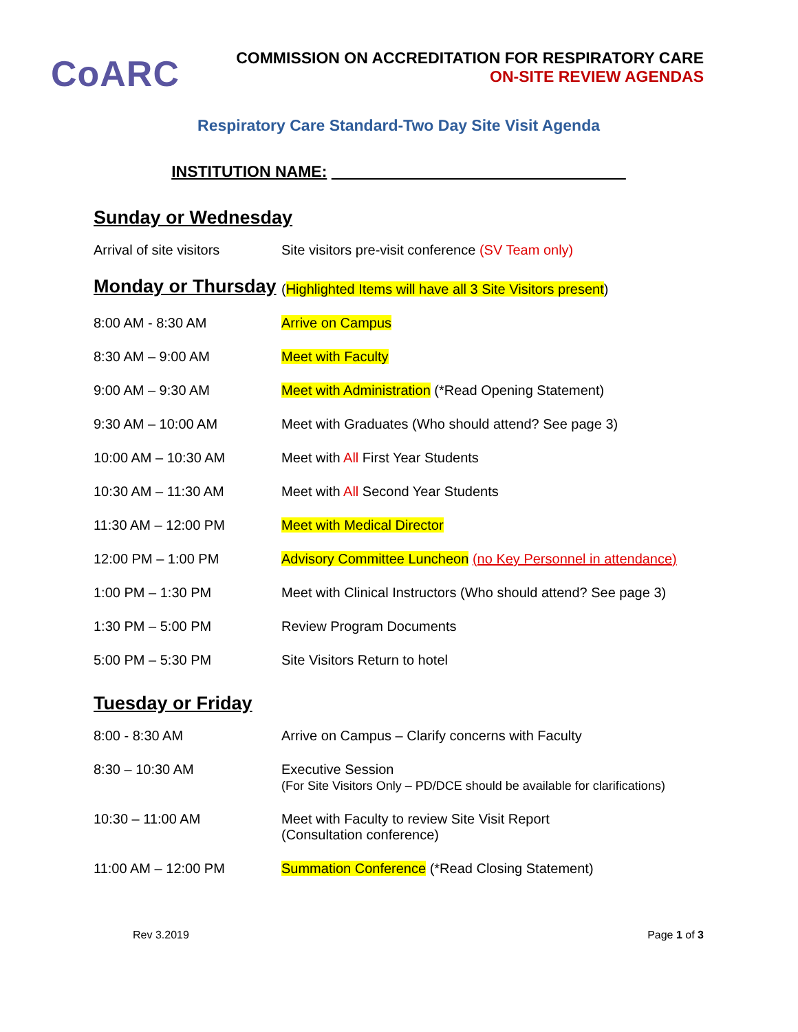CoARC
COMMISSION ON ACCREDITATION FOR RESPIRATORY CARE
ON-SITE REVIEW AGENDAS
Respiratory Care Standard-Two Day Site Visit Agenda
INSTITUTION NAME:
Sunday or Wednesday
| Arrival of site visitors | Site visitors pre-visit conference (SV Team only) |
| Monday or Thursday | ( Highlighted Items will have all 3 Site Visitors present ) |
| 8:00 AM - 8:30 AM | Arrive on Campus |
| 8:30 AM – 9:00 AM | Meet with Faculty |
| 9:00 AM – 9:30 AM | Meet with Administration (*Read Opening Statement) |
| 9:30 AM – 10:00 AM | Meet with Graduates (Who should attend? See page 3) |
| 10:00 AM – 10:30 AM | Meet with All First Year Students |
| 10:30 AM – 11:30 AM | Meet with All Second Year Students |
| 11:30 AM – 12:00 PM | Meet with Medical Director |
| 12:00 PM – 1:00 PM | Advisory Committee Luncheon (no Key Personnel in attendance) |
| 1:00 PM – 1:30 PM | Meet with Clinical Instructors (Who should attend? See page 3) |
| 1:30 PM – 5:00 PM | Review Program Documents |
| 5:00 PM – 5:30 PM | Site Visitors Return to hotel |
Tuesday or Friday
| 8:00 - 8:30 AM | Arrive on Campus – Clarify concerns with Faculty |
| 8:30 – 10:30 AM | Executive Session (For Site Visitors Only – PD/DCE should be available for clarifications) |
| 10:30 – 11:00 AM | Meet with Faculty to review Site Visit Report (Consultation conference) |
| 11:00 AM – 12:00 PM | Summation Conference (*Read Closing Statement) |
Rev 3.2019 Page 1 of 3